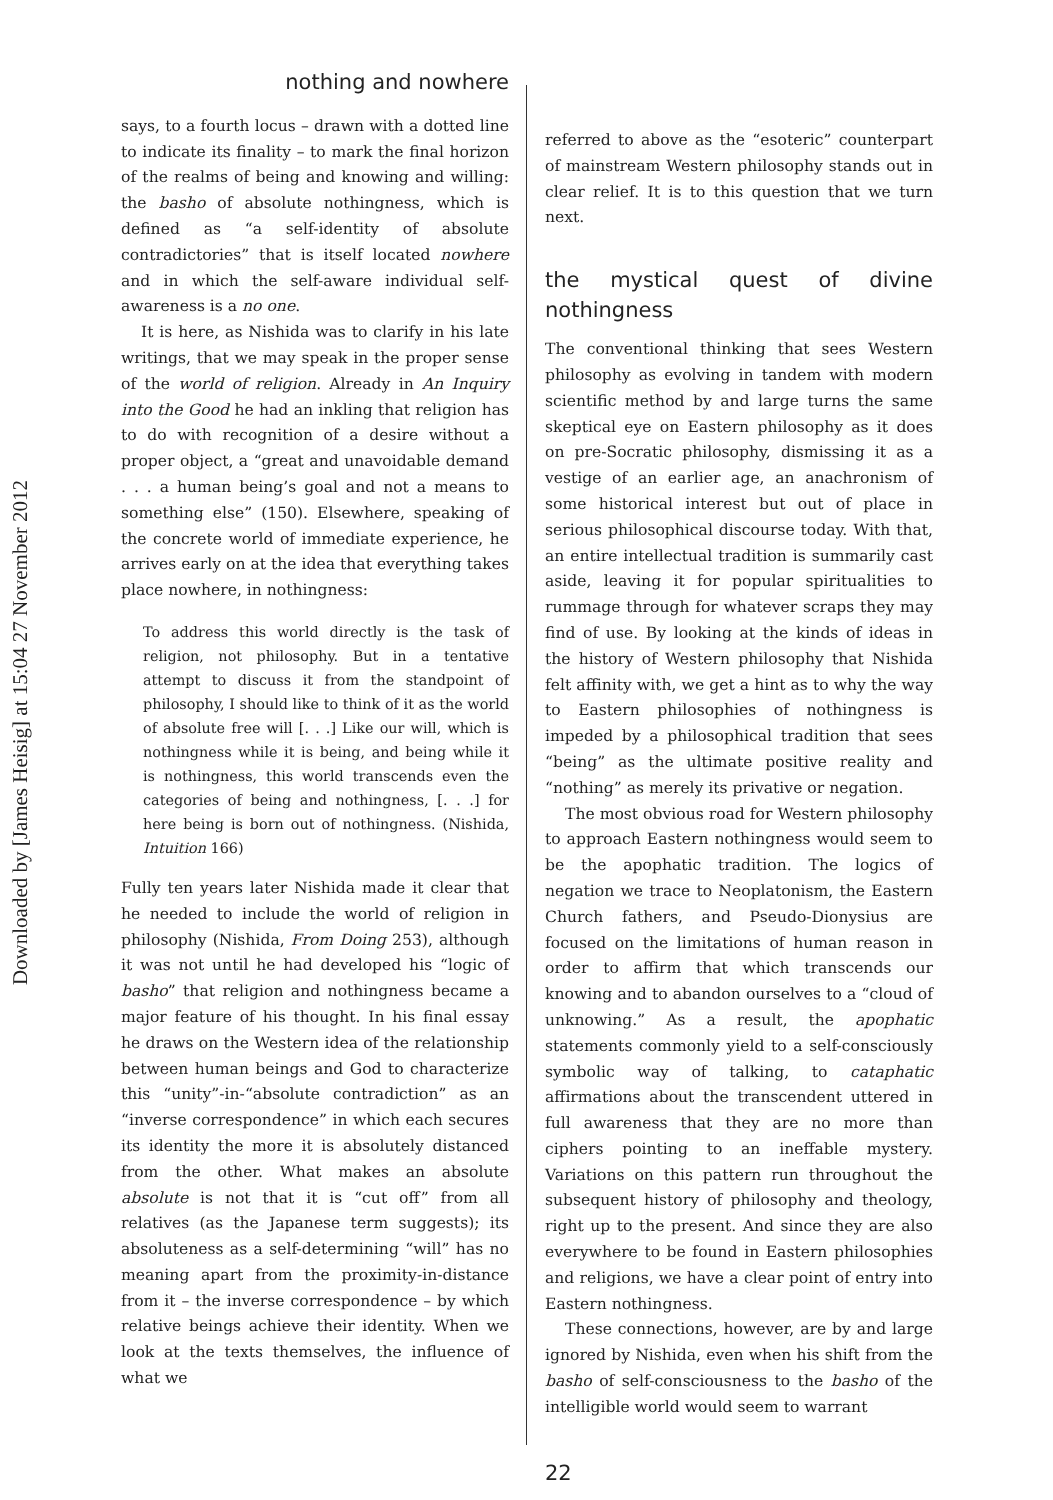Downloaded by [James Heisig] at 15:04 27 November 2012
nothing and nowhere
says, to a fourth locus – drawn with a dotted line to indicate its finality – to mark the final horizon of the realms of being and knowing and willing: the basho of absolute nothingness, which is defined as “a self-identity of absolute contradictories” that is itself located nowhere and in which the self-aware individual self-awareness is a no one.
It is here, as Nishida was to clarify in his late writings, that we may speak in the proper sense of the world of religion. Already in An Inquiry into the Good he had an inkling that religion has to do with recognition of a desire without a proper object, a “great and unavoidable demand . . . a human being’s goal and not a means to something else” (150). Elsewhere, speaking of the concrete world of immediate experience, he arrives early on at the idea that everything takes place nowhere, in nothingness:
To address this world directly is the task of religion, not philosophy. But in a tentative attempt to discuss it from the standpoint of philosophy, I should like to think of it as the world of absolute free will [. . .] Like our will, which is nothingness while it is being, and being while it is nothingness, this world transcends even the categories of being and nothingness, [. . .] for here being is born out of nothingness. (Nishida, Intuition 166)
Fully ten years later Nishida made it clear that he needed to include the world of religion in philosophy (Nishida, From Doing 253), although it was not until he had developed his “logic of basho” that religion and nothingness became a major feature of his thought. In his final essay he draws on the Western idea of the relationship between human beings and God to characterize this “unity”-in-“absolute contradiction” as an “inverse correspondence” in which each secures its identity the more it is absolutely distanced from the other. What makes an absolute absolute is not that it is “cut off” from all relatives (as the Japanese term suggests); its absoluteness as a self-determining “will” has no meaning apart from the proximity-in-distance from it – the inverse correspondence – by which relative beings achieve their identity. When we look at the texts themselves, the influence of what we
referred to above as the “esoteric” counterpart of mainstream Western philosophy stands out in clear relief. It is to this question that we turn next.
the mystical quest of divine nothingness
The conventional thinking that sees Western philosophy as evolving in tandem with modern scientific method by and large turns the same skeptical eye on Eastern philosophy as it does on pre-Socratic philosophy, dismissing it as a vestige of an earlier age, an anachronism of some historical interest but out of place in serious philosophical discourse today. With that, an entire intellectual tradition is summarily cast aside, leaving it for popular spiritualities to rummage through for whatever scraps they may find of use. By looking at the kinds of ideas in the history of Western philosophy that Nishida felt affinity with, we get a hint as to why the way to Eastern philosophies of nothingness is impeded by a philosophical tradition that sees “being” as the ultimate positive reality and “nothing” as merely its privative or negation.
The most obvious road for Western philosophy to approach Eastern nothingness would seem to be the apophatic tradition. The logics of negation we trace to Neoplatonism, the Eastern Church fathers, and Pseudo-Dionysius are focused on the limitations of human reason in order to affirm that which transcends our knowing and to abandon ourselves to a “cloud of unknowing.” As a result, the apophatic statements commonly yield to a self-consciously symbolic way of talking, to cataphatic affirmations about the transcendent uttered in full awareness that they are no more than ciphers pointing to an ineffable mystery. Variations on this pattern run throughout the subsequent history of philosophy and theology, right up to the present. And since they are also everywhere to be found in Eastern philosophies and religions, we have a clear point of entry into Eastern nothingness.
These connections, however, are by and large ignored by Nishida, even when his shift from the basho of self-consciousness to the basho of the intelligible world would seem to warrant
22